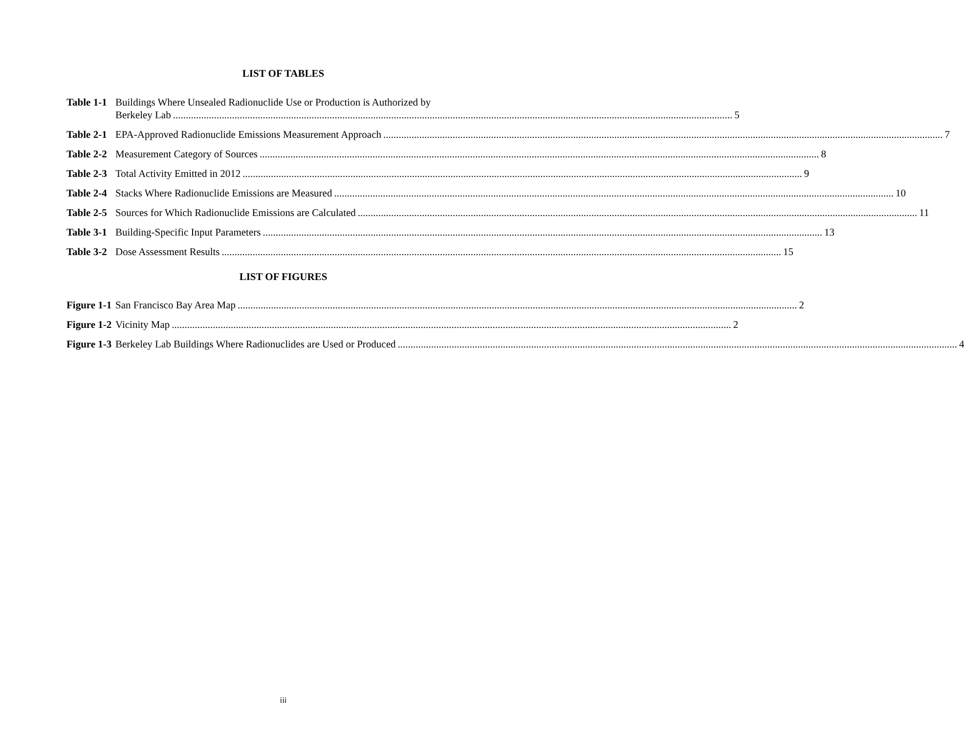LIST OF TABLES
Table 1-1
Buildings Where Unsealed Radionuclide Use or Production is Authorized by
Berkeley Lab 5
Table 2-1
EPA-Approved Radionuclide Emissions Measurement Approach 7
Table 2-2
Measurement Category of Sources 8
Table 2-3
Total Activity Emitted in 2012 9
Table 2-4
Stacks Where Radionuclide Emissions are Measured 10
Table 2-5
Sources for Which Radionuclide Emissions are Calculated 11
Table 3-1
Building-Specific Input Parameters 13
Table 3-2
Dose Assessment Results 15
LIST OF FIGURES
Figure 1-1
San Francisco Bay Area Map 2
Figure 1-2
Vicinity Map 2
Figure 1-3
Berkeley Lab Buildings Where Radionuclides are Used or Produced 4
iii